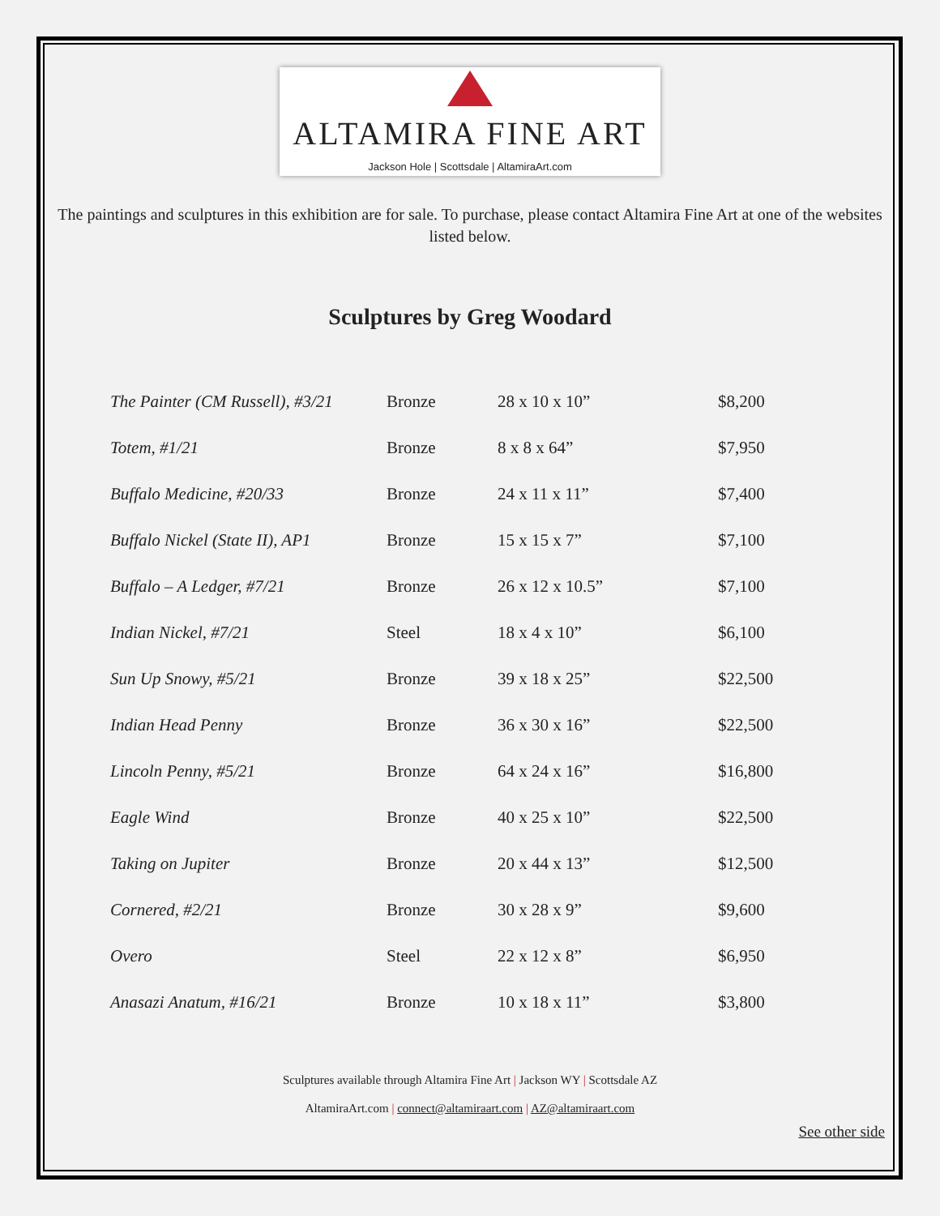ALTAMIRA FINE ART
Jackson Hole | Scottsdale | AltamiraArt.com
The paintings and sculptures in this exhibition are for sale. To purchase, please contact Altamira Fine Art at one of the websites listed below.
Sculptures by Greg Woodard
| The Painter (CM Russell), #3/21 | Bronze | 28 x 10 x 10” | $8,200 |
| Totem, #1/21 | Bronze | 8 x 8 x 64” | $7,950 |
| Buffalo Medicine, #20/33 | Bronze | 24 x 11 x 11” | $7,400 |
| Buffalo Nickel (State II), AP1 | Bronze | 15 x 15 x 7” | $7,100 |
| Buffalo – A Ledger, #7/21 | Bronze | 26 x 12 x 10.5” | $7,100 |
| Indian Nickel, #7/21 | Steel | 18 x 4 x 10” | $6,100 |
| Sun Up Snowy, #5/21 | Bronze | 39 x 18 x 25” | $22,500 |
| Indian Head Penny | Bronze | 36 x 30 x 16” | $22,500 |
| Lincoln Penny, #5/21 | Bronze | 64 x 24 x 16” | $16,800 |
| Eagle Wind | Bronze | 40 x 25 x 10” | $22,500 |
| Taking on Jupiter | Bronze | 20 x 44 x 13” | $12,500 |
| Cornered, #2/21 | Bronze | 30 x 28 x 9” | $9,600 |
| Overo | Steel | 22 x 12 x 8” | $6,950 |
| Anasazi Anatum, #16/21 | Bronze | 10 x 18 x 11” | $3,800 |
Sculptures available through Altamira Fine Art | Jackson WY | Scottsdale AZ
AltamiraArt.com | connect@altamiraart.com | AZ@altamiraart.com
See other side